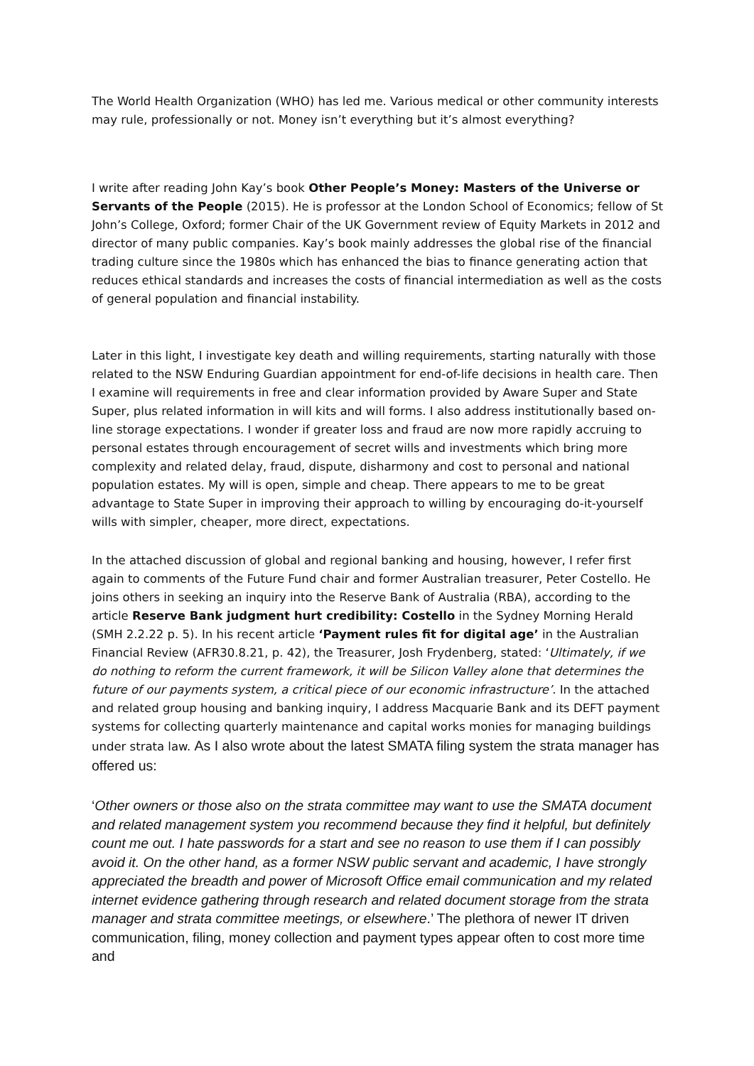The World Health Organization (WHO) has led me. Various medical or other community interests may rule, professionally or not. Money isn’t everything but it’s almost everything?
I write after reading John Kay’s book Other People’s Money: Masters of the Universe or Servants of the People (2015). He is professor at the London School of Economics; fellow of St John’s College, Oxford; former Chair of the UK Government review of Equity Markets in 2012 and director of many public companies. Kay’s book mainly addresses the global rise of the financial trading culture since the 1980s which has enhanced the bias to finance generating action that reduces ethical standards and increases the costs of financial intermediation as well as the costs of general population and financial instability.
Later in this light, I investigate key death and willing requirements, starting naturally with those related to the NSW Enduring Guardian appointment for end-of-life decisions in health care. Then I examine will requirements in free and clear information provided by Aware Super and State Super, plus related information in will kits and will forms. I also address institutionally based on-line storage expectations. I wonder if greater loss and fraud are now more rapidly accruing to personal estates through encouragement of secret wills and investments which bring more complexity and related delay, fraud, dispute, disharmony and cost to personal and national population estates. My will is open, simple and cheap. There appears to me to be great advantage to State Super in improving their approach to willing by encouraging do-it-yourself wills with simpler, cheaper, more direct, expectations.
In the attached discussion of global and regional banking and housing, however, I refer first again to comments of the Future Fund chair and former Australian treasurer, Peter Costello. He joins others in seeking an inquiry into the Reserve Bank of Australia (RBA), according to the article Reserve Bank judgment hurt credibility: Costello in the Sydney Morning Herald (SMH 2.2.22 p. 5). In his recent article ‘Payment rules fit for digital age’ in the Australian Financial Review (AFR30.8.21, p. 42), the Treasurer, Josh Frydenberg, stated: ‘Ultimately, if we do nothing to reform the current framework, it will be Silicon Valley alone that determines the future of our payments system, a critical piece of our economic infrastructure’. In the attached and related group housing and banking inquiry, I address Macquarie Bank and its DEFT payment systems for collecting quarterly maintenance and capital works monies for managing buildings under strata law. As I also wrote about the latest SMATA filing system the strata manager has offered us:
‘Other owners or those also on the strata committee may want to use the SMATA document and related management system you recommend because they find it helpful, but definitely count me out. I hate passwords for a start and see no reason to use them if I can possibly avoid it. On the other hand, as a former NSW public servant and academic, I have strongly appreciated the breadth and power of Microsoft Office email communication and my related internet evidence gathering through research and related document storage from the strata manager and strata committee meetings, or elsewhere.’ The plethora of newer IT driven communication, filing, money collection and payment types appear often to cost more time and